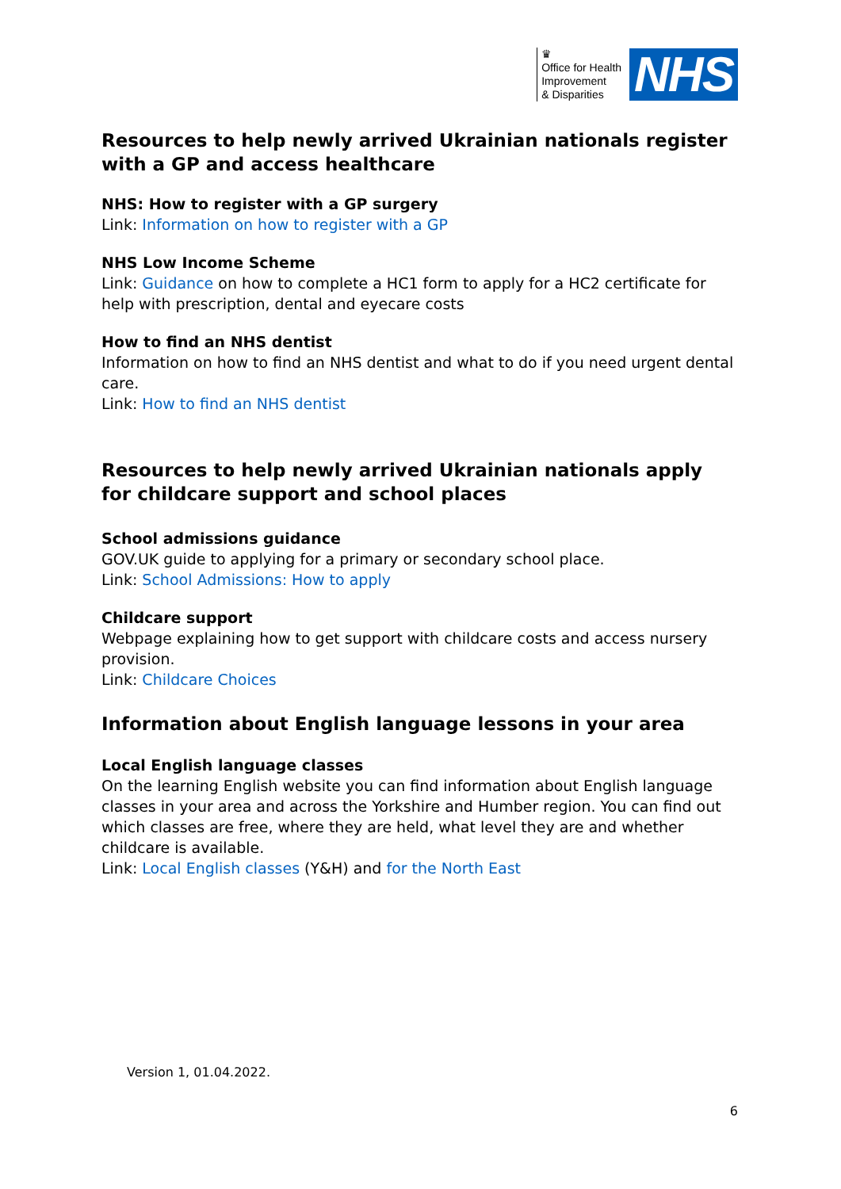♛
Office for Health
Improvement
& Disparities
NHS
Resources to help newly arrived Ukrainian nationals register with a GP and access healthcare
NHS: How to register with a GP surgery
Link: Information on how to register with a GP
NHS Low Income Scheme
Link: Guidance on how to complete a HC1 form to apply for a HC2 certificate for help with prescription, dental and eyecare costs
How to find an NHS dentist
Information on how to find an NHS dentist and what to do if you need urgent dental care.
Link: How to find an NHS dentist
Resources to help newly arrived Ukrainian nationals apply for childcare support and school places
School admissions guidance
GOV.UK guide to applying for a primary or secondary school place.
Link: School Admissions: How to apply
Childcare support
Webpage explaining how to get support with childcare costs and access nursery provision.
Link: Childcare Choices
Information about English language lessons in your area
Local English language classes
On the learning English website you can find information about English language classes in your area and across the Yorkshire and Humber region. You can find out which classes are free, where they are held, what level they are and whether childcare is available.
Link: Local English classes (Y&H) and for the North East
Version 1, 01.04.2022.
6